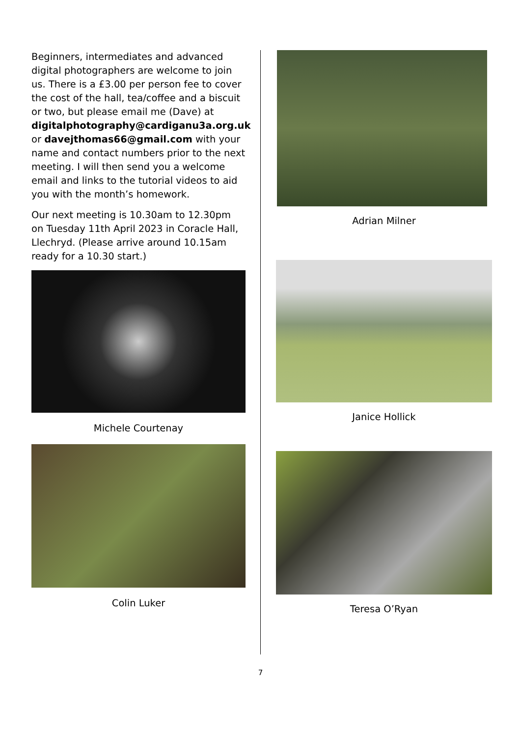Beginners, intermediates and advanced digital photographers are welcome to join us. There is a £3.00 per person fee to cover the cost of the hall, tea/coffee and a biscuit or two, but please email me (Dave) at digitalphotography@cardiganu3a.org.uk or davejthomas66@gmail.com with your name and contact numbers prior to the next meeting. I will then send you a welcome email and links to the tutorial videos to aid you with the month’s homework.
Our next meeting is 10.30am to 12.30pm on Tuesday 11th April 2023 in Coracle Hall, Llechryd. (Please arrive around 10.15am ready for a 10.30 start.)
Michele Courtenay
Colin Luker
Adrian Milner
Janice Hollick
Teresa O’Ryan
7